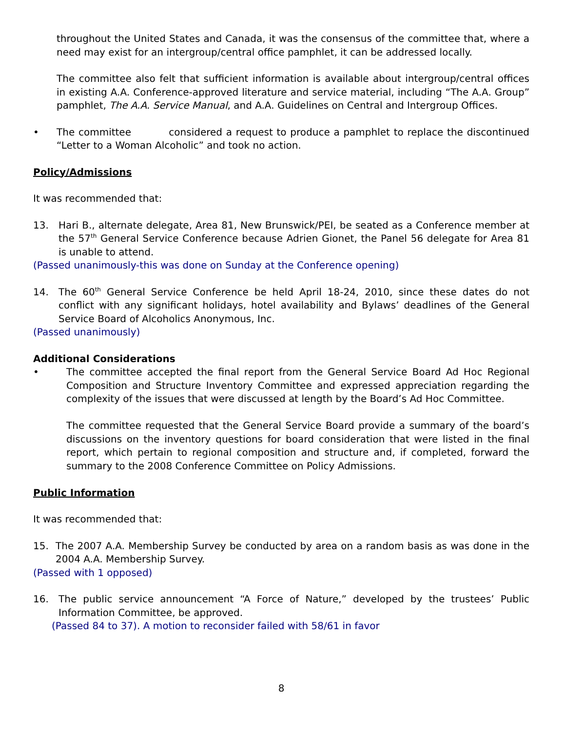throughout the United States and Canada, it was the consensus of the committee that, where a need may exist for an intergroup/central office pamphlet, it can be addressed locally.
The committee also felt that sufficient information is available about intergroup/central offices in existing A.A. Conference-approved literature and service material, including “The A.A. Group” pamphlet, The A.A. Service Manual, and A.A. Guidelines on Central and Intergroup Offices.
• The committee considered a request to produce a pamphlet to replace the discontinued “Letter to a Woman Alcoholic” and took no action.
Policy/Admissions
It was recommended that:
13. Hari B., alternate delegate, Area 81, New Brunswick/PEI, be seated as a Conference member at the 57<sup>th</sup> General Service Conference because Adrien Gionet, the Panel 56 delegate for Area 81 is unable to attend.
(Passed unanimously-this was done on Sunday at the Conference opening)
14. The 60<sup>th</sup> General Service Conference be held April 18-24, 2010, since these dates do not conflict with any significant holidays, hotel availability and Bylaws’ deadlines of the General Service Board of Alcoholics Anonymous, Inc.
(Passed unanimously)
Additional Considerations
• The committee accepted the final report from the General Service Board Ad Hoc Regional Composition and Structure Inventory Committee and expressed appreciation regarding the complexity of the issues that were discussed at length by the Board’s Ad Hoc Committee.
The committee requested that the General Service Board provide a summary of the board’s discussions on the inventory questions for board consideration that were listed in the final report, which pertain to regional composition and structure and, if completed, forward the summary to the 2008 Conference Committee on Policy Admissions.
Public Information
It was recommended that:
15. The 2007 A.A. Membership Survey be conducted by area on a random basis as was done in the 2004 A.A. Membership Survey.
(Passed with 1 opposed)
16. The public service announcement “A Force of Nature,” developed by the trustees’ Public Information Committee, be approved.
(Passed 84 to 37). A motion to reconsider failed with 58/61 in favor
8